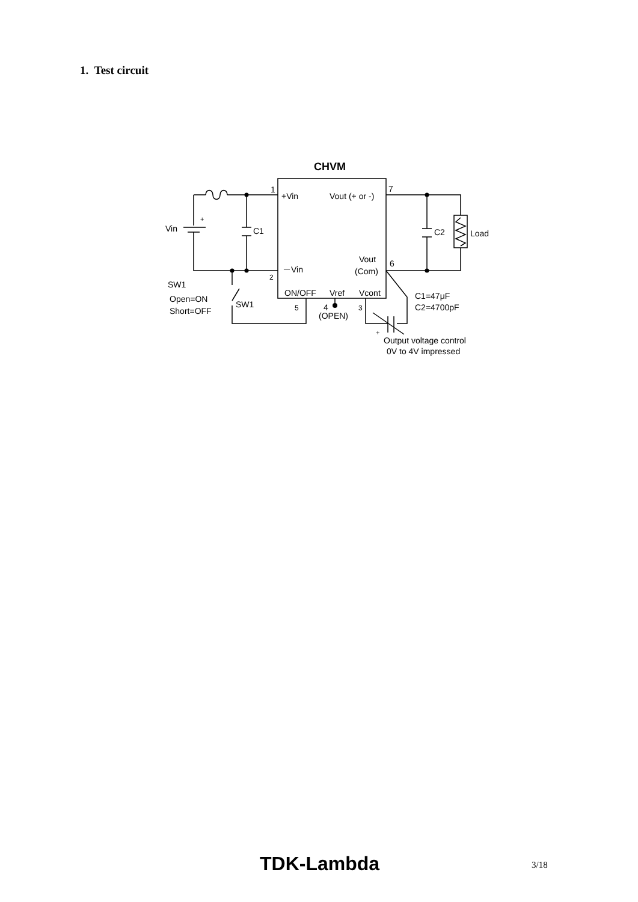1. Test circuit
CHVM
1
+Vin
Vout (+ or -)
7
+
Vin
C1
C2
Load
－Vin
2
Vout
(Com)
6
SW1
Open=ON
Short=OFF
SW1
ON/OFF
Vref
Vcont
5
4
(OPEN)
3
C1=47μF
C2=4700pF
+
Output voltage control
0V to 4V impressed
TDK-Lambda 3/18